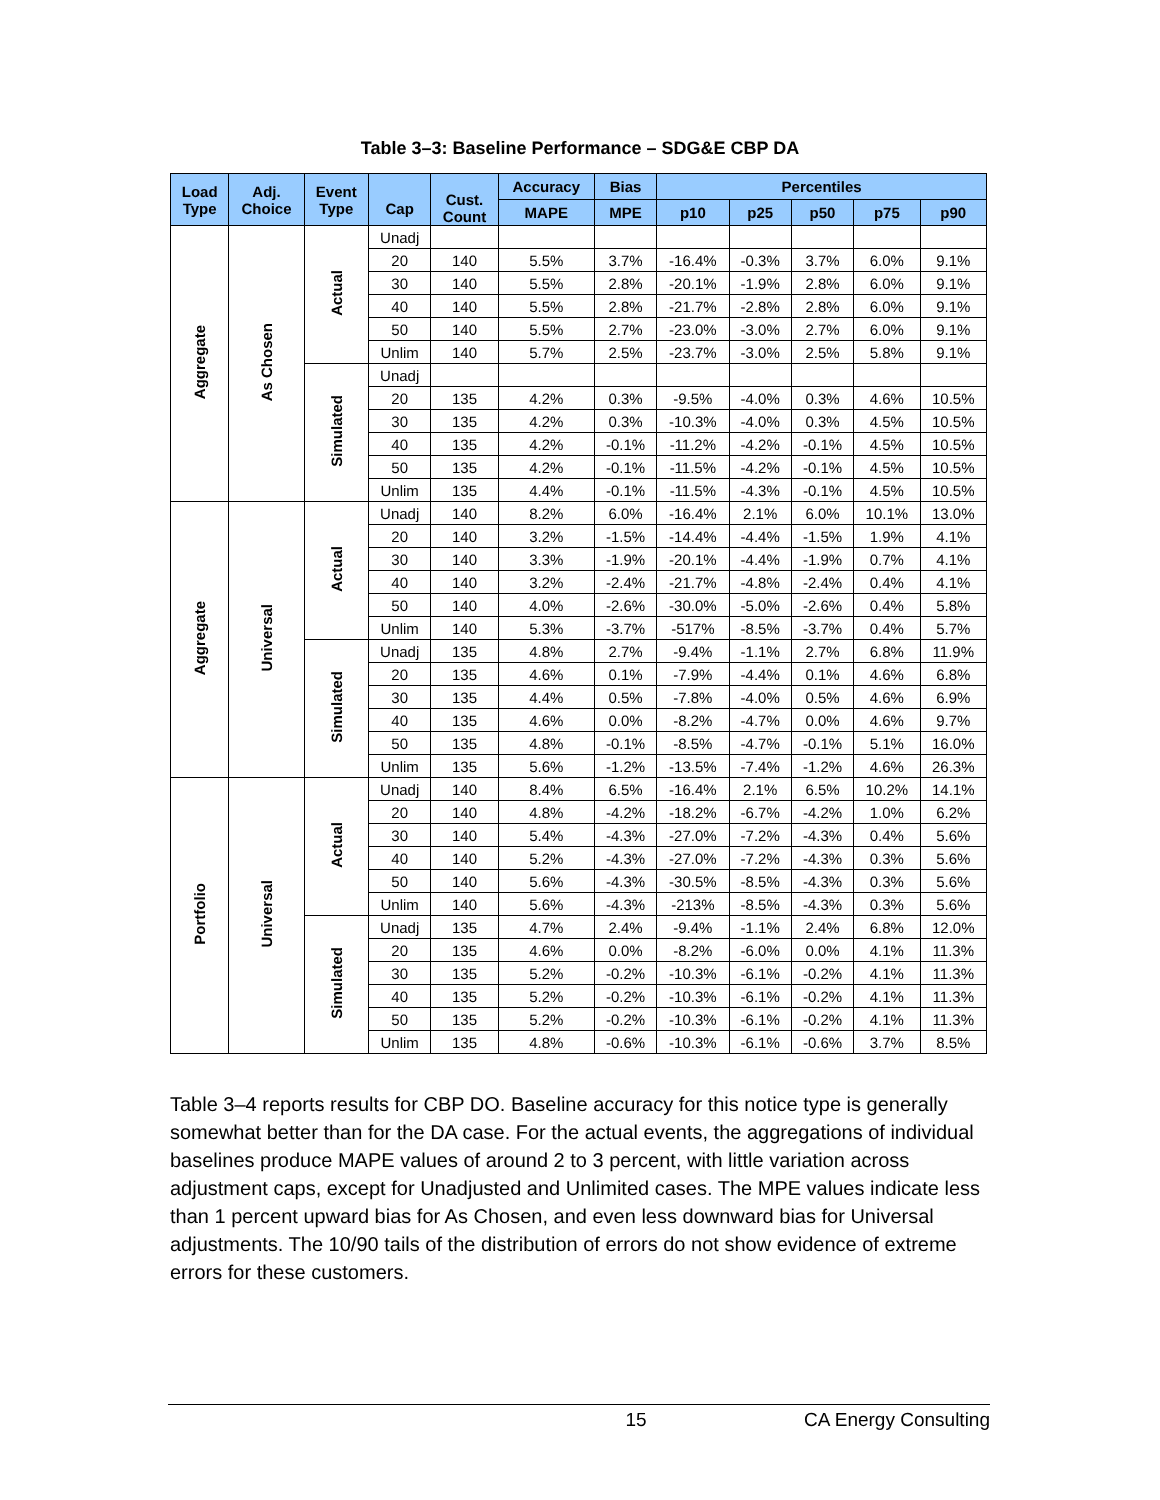Table 3–3: Baseline Performance – SDG&E CBP DA
| Load Type | Adj. Choice | Event Type | Cap | Cust. Count | Accuracy | Bias | Percentiles | | | | |
| --- | --- | --- | --- | --- | --- | --- | --- | --- | --- | --- | --- |
| | | | | | MAPE | MPE | p10 | p25 | p50 | p75 | p90 |
| Aggregate | As Chosen | Actual | Unadj | | | | | | | | |
| | | | 20 | 140 | 5.5% | 3.7% | -16.4% | -0.3% | 3.7% | 6.0% | 9.1% |
| | | | 30 | 140 | 5.5% | 2.8% | -20.1% | -1.9% | 2.8% | 6.0% | 9.1% |
| | | | 40 | 140 | 5.5% | 2.8% | -21.7% | -2.8% | 2.8% | 6.0% | 9.1% |
| | | | 50 | 140 | 5.5% | 2.7% | -23.0% | -3.0% | 2.7% | 6.0% | 9.1% |
| | | | Unlim | 140 | 5.7% | 2.5% | -23.7% | -3.0% | 2.5% | 5.8% | 9.1% |
| | | Simulated | Unadj | | | | | | | | |
| | | | 20 | 135 | 4.2% | 0.3% | -9.5% | -4.0% | 0.3% | 4.6% | 10.5% |
| | | | 30 | 135 | 4.2% | 0.3% | -10.3% | -4.0% | 0.3% | 4.5% | 10.5% |
| | | | 40 | 135 | 4.2% | -0.1% | -11.2% | -4.2% | -0.1% | 4.5% | 10.5% |
| | | | 50 | 135 | 4.2% | -0.1% | -11.5% | -4.2% | -0.1% | 4.5% | 10.5% |
| | | | Unlim | 135 | 4.4% | -0.1% | -11.5% | -4.3% | -0.1% | 4.5% | 10.5% |
| Aggregate | Universal | Actual | Unadj | 140 | 8.2% | 6.0% | -16.4% | 2.1% | 6.0% | 10.1% | 13.0% |
| | | | 20 | 140 | 3.2% | -1.5% | -14.4% | -4.4% | -1.5% | 1.9% | 4.1% |
| | | | 30 | 140 | 3.3% | -1.9% | -20.1% | -4.4% | -1.9% | 0.7% | 4.1% |
| | | | 40 | 140 | 3.2% | -2.4% | -21.7% | -4.8% | -2.4% | 0.4% | 4.1% |
| | | | 50 | 140 | 4.0% | -2.6% | -30.0% | -5.0% | -2.6% | 0.4% | 5.8% |
| | | | Unlim | 140 | 5.3% | -3.7% | -517% | -8.5% | -3.7% | 0.4% | 5.7% |
| | | Simulated | Unadj | 135 | 4.8% | 2.7% | -9.4% | -1.1% | 2.7% | 6.8% | 11.9% |
| | | | 20 | 135 | 4.6% | 0.1% | -7.9% | -4.4% | 0.1% | 4.6% | 6.8% |
| | | | 30 | 135 | 4.4% | 0.5% | -7.8% | -4.0% | 0.5% | 4.6% | 6.9% |
| | | | 40 | 135 | 4.6% | 0.0% | -8.2% | -4.7% | 0.0% | 4.6% | 9.7% |
| | | | 50 | 135 | 4.8% | -0.1% | -8.5% | -4.7% | -0.1% | 5.1% | 16.0% |
| | | | Unlim | 135 | 5.6% | -1.2% | -13.5% | -7.4% | -1.2% | 4.6% | 26.3% |
| Portfolio | Universal | Actual | Unadj | 140 | 8.4% | 6.5% | -16.4% | 2.1% | 6.5% | 10.2% | 14.1% |
| | | | 20 | 140 | 4.8% | -4.2% | -18.2% | -6.7% | -4.2% | 1.0% | 6.2% |
| | | | 30 | 140 | 5.4% | -4.3% | -27.0% | -7.2% | -4.3% | 0.4% | 5.6% |
| | | | 40 | 140 | 5.2% | -4.3% | -27.0% | -7.2% | -4.3% | 0.3% | 5.6% |
| | | | 50 | 140 | 5.6% | -4.3% | -30.5% | -8.5% | -4.3% | 0.3% | 5.6% |
| | | | Unlim | 140 | 5.6% | -4.3% | -213% | -8.5% | -4.3% | 0.3% | 5.6% |
| | | Simulated | Unadj | 135 | 4.7% | 2.4% | -9.4% | -1.1% | 2.4% | 6.8% | 12.0% |
| | | | 20 | 135 | 4.6% | 0.0% | -8.2% | -6.0% | 0.0% | 4.1% | 11.3% |
| | | | 30 | 135 | 5.2% | -0.2% | -10.3% | -6.1% | -0.2% | 4.1% | 11.3% |
| | | | 40 | 135 | 5.2% | -0.2% | -10.3% | -6.1% | -0.2% | 4.1% | 11.3% |
| | | | 50 | 135 | 5.2% | -0.2% | -10.3% | -6.1% | -0.2% | 4.1% | 11.3% |
| | | | Unlim | 135 | 4.8% | -0.6% | -10.3% | -6.1% | -0.6% | 3.7% | 8.5% |
Table 3–4 reports results for CBP DO. Baseline accuracy for this notice type is generally somewhat better than for the DA case. For the actual events, the aggregations of individual baselines produce MAPE values of around 2 to 3 percent, with little variation across adjustment caps, except for Unadjusted and Unlimited cases. The MPE values indicate less than 1 percent upward bias for As Chosen, and even less downward bias for Universal adjustments. The 10/90 tails of the distribution of errors do not show evidence of extreme errors for these customers.
15 CA Energy Consulting